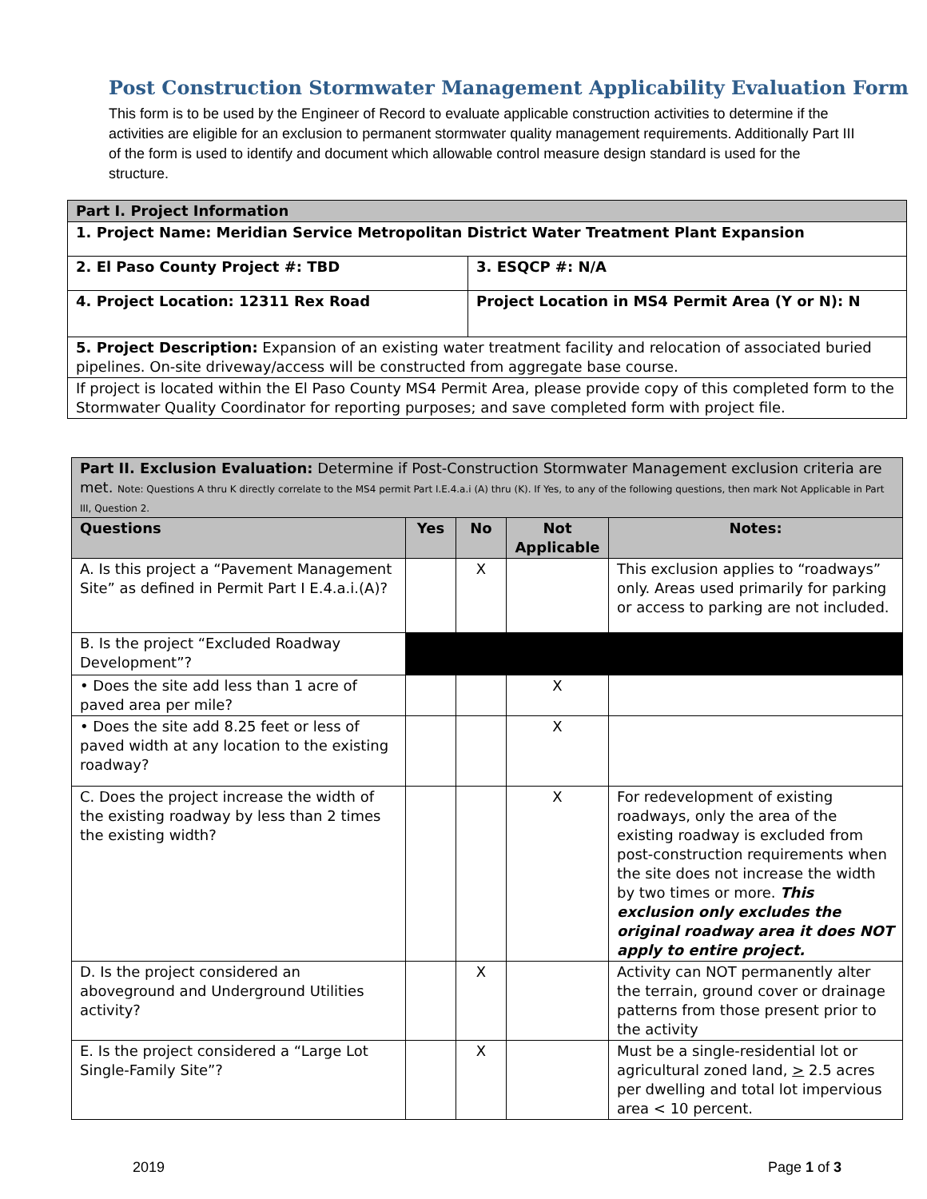Post Construction Stormwater Management Applicability Evaluation Form
This form is to be used by the Engineer of Record to evaluate applicable construction activities to determine if the activities are eligible for an exclusion to permanent stormwater quality management requirements. Additionally Part III of the form is used to identify and document which allowable control measure design standard is used for the structure.
| Part I. Project Information | |
| 1. Project Name: Meridian Service Metropolitan District Water Treatment Plant Expansion | |
| 2. El Paso County Project #: TBD | 3. ESQCP #: N/A |
| 4. Project Location: 12311 Rex Road | Project Location in MS4 Permit Area (Y or N): N |
| 5. Project Description: Expansion of an existing water treatment facility and relocation of associated buried pipelines. On-site driveway/access will be constructed from aggregate base course. | |
| If project is located within the El Paso County MS4 Permit Area, please provide copy of this completed form to the Stormwater Quality Coordinator for reporting purposes; and save completed form with project file. | |
| Part II. Exclusion Evaluation: Determine if Post-Construction Stormwater Management exclusion criteria are met. Note: Questions A thru K directly correlate to the MS4 permit Part I.E.4.a.i (A) thru (K). If Yes, to any of the following questions, then mark Not Applicable in Part III, Question 2. | | | | |
| Questions | Yes | No | Not Applicable | Notes: |
| A. Is this project a “Pavement Management Site” as defined in Permit Part I E.4.a.i.(A)? | | X | | This exclusion applies to “roadways” only. Areas used primarily for parking or access to parking are not included. |
| B. Is the project “Excluded Roadway Development”? | | | | |
| • Does the site add less than 1 acre of paved area per mile? | | | X | |
| • Does the site add 8.25 feet or less of paved width at any location to the existing roadway? | | | X | |
| C. Does the project increase the width of the existing roadway by less than 2 times the existing width? | | | X | For redevelopment of existing roadways, only the area of the existing roadway is excluded from post-construction requirements when the site does not increase the width by two times or more. This exclusion only excludes the original roadway area it does NOT apply to entire project. |
| D. Is the project considered an aboveground and Underground Utilities activity? | | X | | Activity can NOT permanently alter the terrain, ground cover or drainage patterns from those present prior to the activity |
| E. Is the project considered a “Large Lot Single-Family Site”? | | X | | Must be a single-residential lot or agricultural zoned land, > 2.5 acres per dwelling and total lot impervious area < 10 percent. |
2019 Page 1 of 3